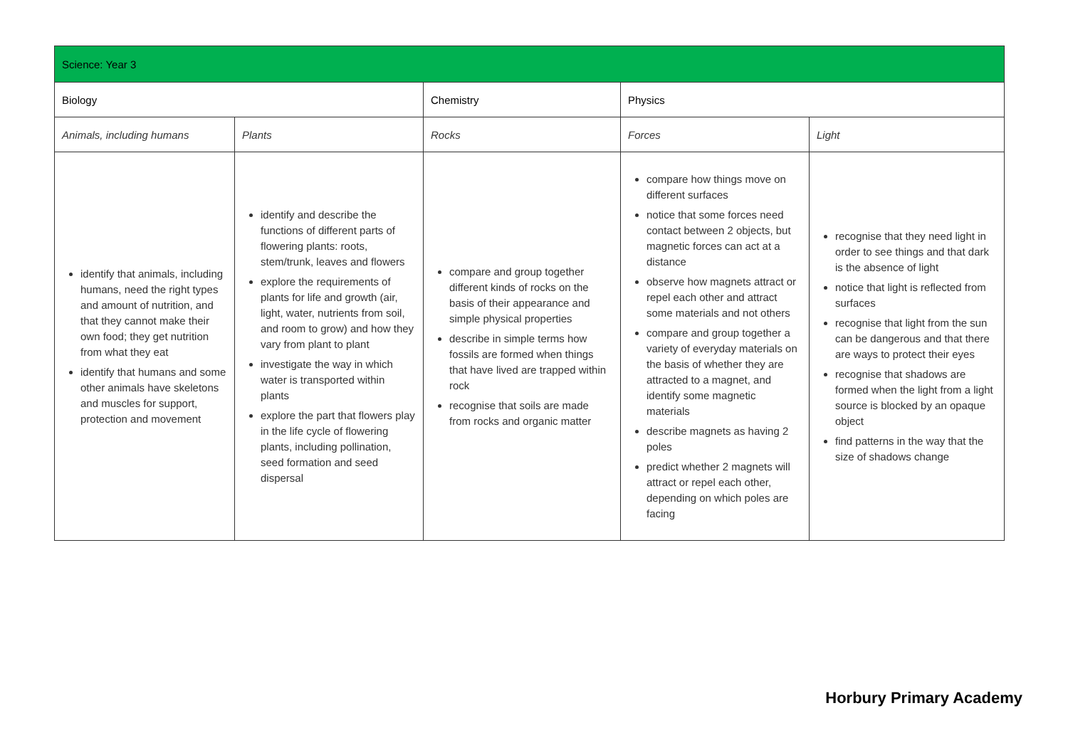| Science: Year 3 | | | | |
| --- | --- | --- | --- | --- |
| Biology | | Chemistry | Physics | |
| Animals, including humans | Plants | Rocks | Forces | Light |
| identify that animals, including humans, need the right types and amount of nutrition, and that they cannot make their own food; they get nutrition from what they eat identify that humans and some other animals have skeletons and muscles for support, protection and movement | identify and describe the functions of different parts of flowering plants: roots, stem/trunk, leaves and flowers explore the requirements of plants for life and growth (air, light, water, nutrients from soil, and room to grow) and how they vary from plant to plant investigate the way in which water is transported within plants explore the part that flowers play in the life cycle of flowering plants, including pollination, seed formation and seed dispersal | compare and group together different kinds of rocks on the basis of their appearance and simple physical properties describe in simple terms how fossils are formed when things that have lived are trapped within rock recognise that soils are made from rocks and organic matter | compare how things move on different surfaces notice that some forces need contact between 2 objects, but magnetic forces can act at a distance observe how magnets attract or repel each other and attract some materials and not others compare and group together a variety of everyday materials on the basis of whether they are attracted to a magnet, and identify some magnetic materials describe magnets as having 2 poles predict whether 2 magnets will attract or repel each other, depending on which poles are facing | recognise that they need light in order to see things and that dark is the absence of light notice that light is reflected from surfaces recognise that light from the sun can be dangerous and that there are ways to protect their eyes recognise that shadows are formed when the light from a light source is blocked by an opaque object find patterns in the way that the size of shadows change |
Horbury Primary Academy